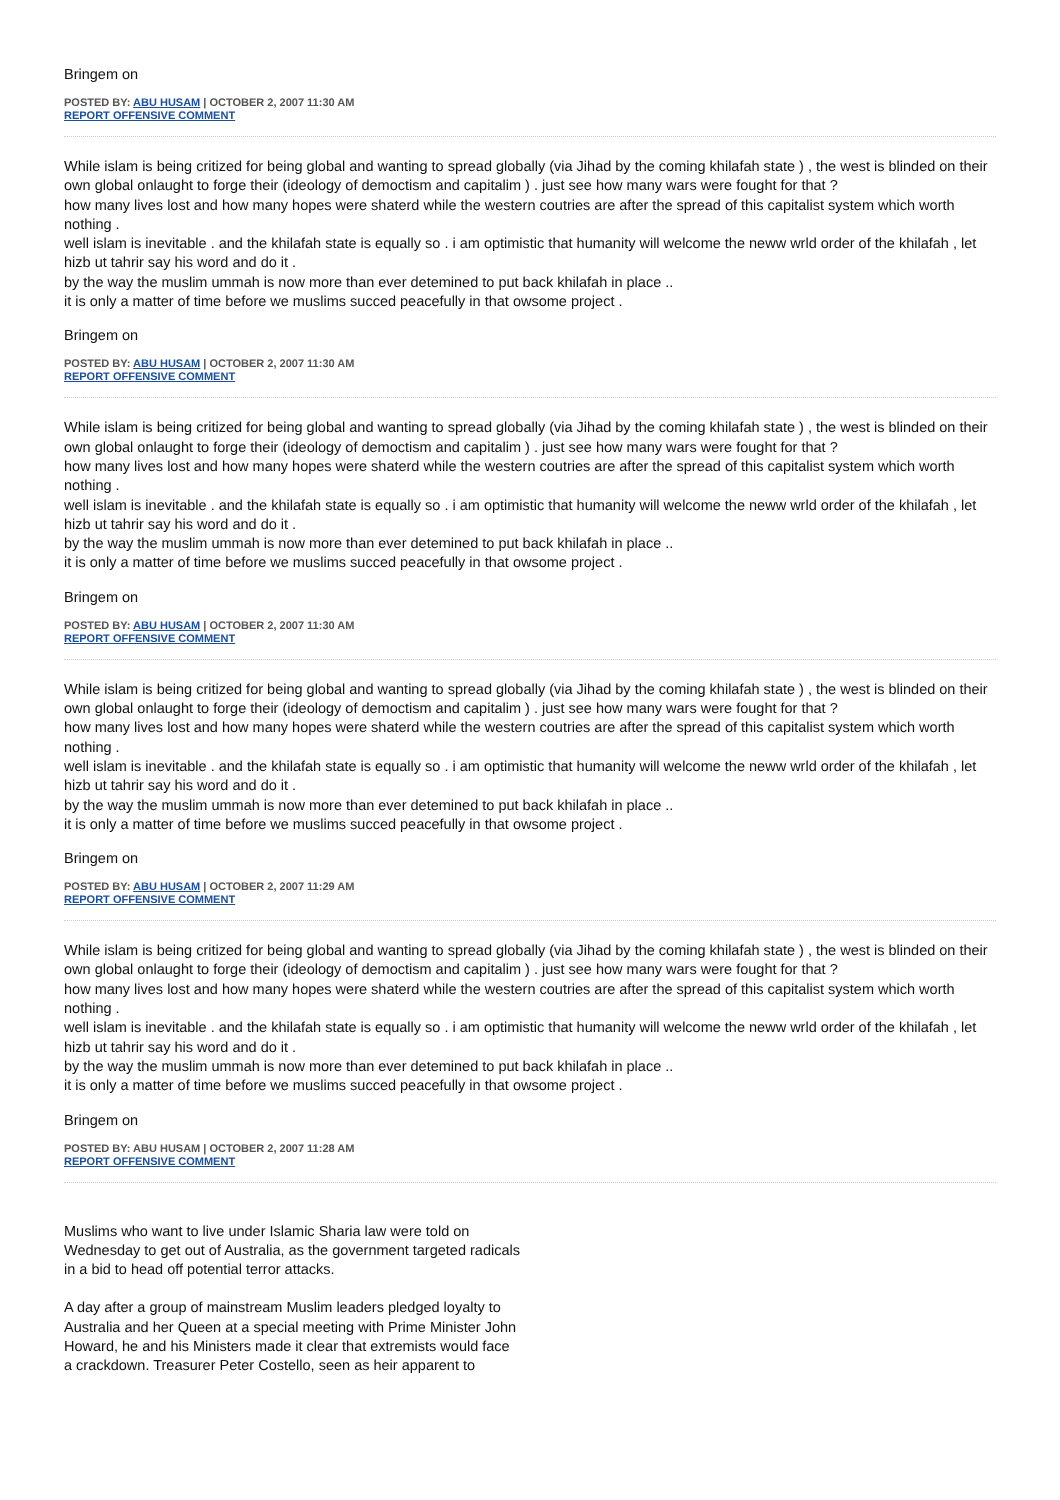Bringem on
POSTED BY: ABU HUSAM | OCTOBER 2, 2007 11:30 AM
REPORT OFFENSIVE COMMENT
While islam is being critized for being global and wanting to spread globally (via Jihad by the coming khilafah state ) , the west is blinded on their own global onlaught to forge their (ideology of democtism and capitalim ) . just see how many wars were fought for that ?
how many lives lost and how many hopes were shaterd while the western coutries are after the spread of this capitalist system which worth nothing .
well islam is inevitable . and the khilafah state is equally so . i am optimistic that humanity will welcome the neww wrld order of the khilafah , let hizb ut tahrir say his word and do it .
by the way the muslim ummah is now more than ever detemined to put back khilafah in place ..
it is only a matter of time before we muslims succed peacefully in that owsome project .
Bringem on
POSTED BY: ABU HUSAM | OCTOBER 2, 2007 11:30 AM
REPORT OFFENSIVE COMMENT
While islam is being critized for being global and wanting to spread globally (via Jihad by the coming khilafah state ) , the west is blinded on their own global onlaught to forge their (ideology of democtism and capitalim ) . just see how many wars were fought for that ?
how many lives lost and how many hopes were shaterd while the western coutries are after the spread of this capitalist system which worth nothing .
well islam is inevitable . and the khilafah state is equally so . i am optimistic that humanity will welcome the neww wrld order of the khilafah , let hizb ut tahrir say his word and do it .
by the way the muslim ummah is now more than ever detemined to put back khilafah in place ..
it is only a matter of time before we muslims succed peacefully in that owsome project .
Bringem on
POSTED BY: ABU HUSAM | OCTOBER 2, 2007 11:30 AM
REPORT OFFENSIVE COMMENT
While islam is being critized for being global and wanting to spread globally (via Jihad by the coming khilafah state ) , the west is blinded on their own global onlaught to forge their (ideology of democtism and capitalim ) . just see how many wars were fought for that ?
how many lives lost and how many hopes were shaterd while the western coutries are after the spread of this capitalist system which worth nothing .
well islam is inevitable . and the khilafah state is equally so . i am optimistic that humanity will welcome the neww wrld order of the khilafah , let hizb ut tahrir say his word and do it .
by the way the muslim ummah is now more than ever detemined to put back khilafah in place ..
it is only a matter of time before we muslims succed peacefully in that owsome project .
Bringem on
POSTED BY: ABU HUSAM | OCTOBER 2, 2007 11:29 AM
REPORT OFFENSIVE COMMENT
While islam is being critized for being global and wanting to spread globally (via Jihad by the coming khilafah state ) , the west is blinded on their own global onlaught to forge their (ideology of democtism and capitalim ) . just see how many wars were fought for that ?
how many lives lost and how many hopes were shaterd while the western coutries are after the spread of this capitalist system which worth nothing .
well islam is inevitable . and the khilafah state is equally so . i am optimistic that humanity will welcome the neww wrld order of the khilafah , let hizb ut tahrir say his word and do it .
by the way the muslim ummah is now more than ever detemined to put back khilafah in place ..
it is only a matter of time before we muslims succed peacefully in that owsome project .
Bringem on
POSTED BY: ABU HUSAM | OCTOBER 2, 2007 11:28 AM
REPORT OFFENSIVE COMMENT
Muslims who want to live under Islamic Sharia law were told on
Wednesday to get out of Australia, as the government targeted radicals
in a bid to head off potential terror attacks.
A day after a group of mainstream Muslim leaders pledged loyalty to
Australia and her Queen at a special meeting with Prime Minister John
Howard, he and his Ministers made it clear that extremists would face
a crackdown. Treasurer Peter Costello, seen as heir apparent to